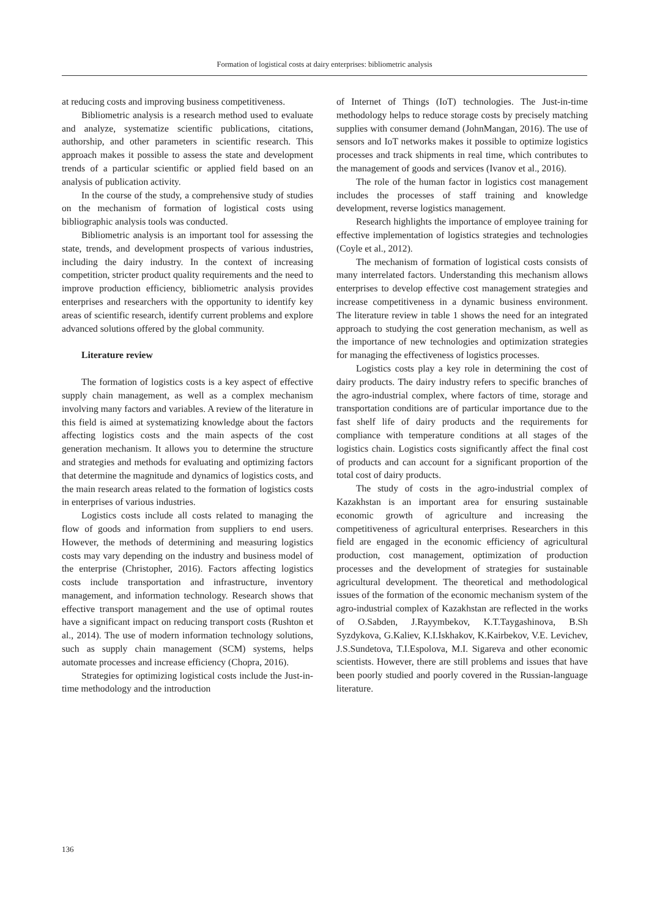Formation of logistical costs at dairy enterprises: bibliometric analysis
at reducing costs and improving business competitiveness.
Bibliometric analysis is a research method used to evaluate and analyze, systematize scientific publications, citations, authorship, and other parameters in scientific research. This approach makes it possible to assess the state and development trends of a particular scientific or applied field based on an analysis of publication activity.
In the course of the study, a comprehensive study of studies on the mechanism of formation of logistical costs using bibliographic analysis tools was conducted.
Bibliometric analysis is an important tool for assessing the state, trends, and development prospects of various industries, including the dairy industry. In the context of increasing competition, stricter product quality requirements and the need to improve production efficiency, bibliometric analysis provides enterprises and researchers with the opportunity to identify key areas of scientific research, identify current problems and explore advanced solutions offered by the global community.
Literature review
The formation of logistics costs is a key aspect of effective supply chain management, as well as a complex mechanism involving many factors and variables. A review of the literature in this field is aimed at systematizing knowledge about the factors affecting logistics costs and the main aspects of the cost generation mechanism. It allows you to determine the structure and strategies and methods for evaluating and optimizing factors that determine the magnitude and dynamics of logistics costs, and the main research areas related to the formation of logistics costs in enterprises of various industries.
Logistics costs include all costs related to managing the flow of goods and information from suppliers to end users. However, the methods of determining and measuring logistics costs may vary depending on the industry and business model of the enterprise (Christopher, 2016). Factors affecting logistics costs include transportation and infrastructure, inventory management, and information technology. Research shows that effective transport management and the use of optimal routes have a significant impact on reducing transport costs (Rushton et al., 2014). The use of modern information technology solutions, such as supply chain management (SCM) systems, helps automate processes and increase efficiency (Chopra, 2016).
Strategies for optimizing logistical costs include the Just-in-time methodology and the introduction
of Internet of Things (IoT) technologies. The Just-in-time methodology helps to reduce storage costs by precisely matching supplies with consumer demand (JohnMangan, 2016). The use of sensors and IoT networks makes it possible to optimize logistics processes and track shipments in real time, which contributes to the management of goods and services (Ivanov et al., 2016).
The role of the human factor in logistics cost management includes the processes of staff training and knowledge development, reverse logistics management.
Research highlights the importance of employee training for effective implementation of logistics strategies and technologies (Coyle et al., 2012).
The mechanism of formation of logistical costs consists of many interrelated factors. Understanding this mechanism allows enterprises to develop effective cost management strategies and increase competitiveness in a dynamic business environment. The literature review in table 1 shows the need for an integrated approach to studying the cost generation mechanism, as well as the importance of new technologies and optimization strategies for managing the effectiveness of logistics processes.
Logistics costs play a key role in determining the cost of dairy products. The dairy industry refers to specific branches of the agro-industrial complex, where factors of time, storage and transportation conditions are of particular importance due to the fast shelf life of dairy products and the requirements for compliance with temperature conditions at all stages of the logistics chain. Logistics costs significantly affect the final cost of products and can account for a significant proportion of the total cost of dairy products.
The study of costs in the agro-industrial complex of Kazakhstan is an important area for ensuring sustainable economic growth of agriculture and increasing the competitiveness of agricultural enterprises. Researchers in this field are engaged in the economic efficiency of agricultural production, cost management, optimization of production processes and the development of strategies for sustainable agricultural development. The theoretical and methodological issues of the formation of the economic mechanism system of the agro-industrial complex of Kazakhstan are reflected in the works of O.Sabden, J.Rayymbekov, K.T.Taygashinova, B.Sh Syzdykova, G.Kaliev, K.I.Iskhakov, K.Kairbekov, V.E. Levichev, J.S.Sundetova, T.I.Espolova, M.I. Sigareva and other economic scientists. However, there are still problems and issues that have been poorly studied and poorly covered in the Russian-language literature.
136